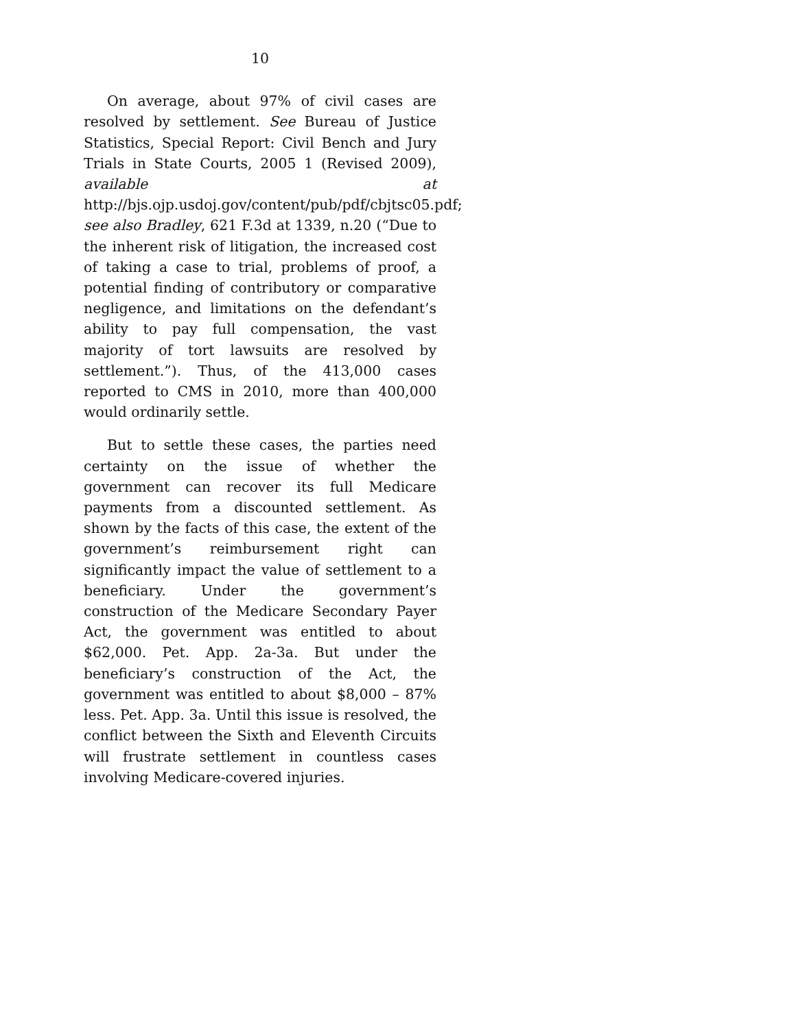10
On average, about 97% of civil cases are resolved by settlement. See Bureau of Justice Statistics, Special Report: Civil Bench and Jury Trials in State Courts, 2005 1 (Revised 2009), available at http://bjs.ojp.usdoj.gov/content/pub/pdf/cbjtsc05.pdf; see also Bradley, 621 F.3d at 1339, n.20 (“Due to the inherent risk of litigation, the increased cost of taking a case to trial, problems of proof, a potential finding of contributory or comparative negligence, and limitations on the defendant’s ability to pay full compensation, the vast majority of tort lawsuits are resolved by settlement.”). Thus, of the 413,000 cases reported to CMS in 2010, more than 400,000 would ordinarily settle.
But to settle these cases, the parties need certainty on the issue of whether the government can recover its full Medicare payments from a discounted settlement. As shown by the facts of this case, the extent of the government’s reimbursement right can significantly impact the value of settlement to a beneficiary. Under the government’s construction of the Medicare Secondary Payer Act, the government was entitled to about $62,000. Pet. App. 2a-3a. But under the beneficiary’s construction of the Act, the government was entitled to about $8,000 – 87% less. Pet. App. 3a. Until this issue is resolved, the conflict between the Sixth and Eleventh Circuits will frustrate settlement in countless cases involving Medicare-covered injuries.